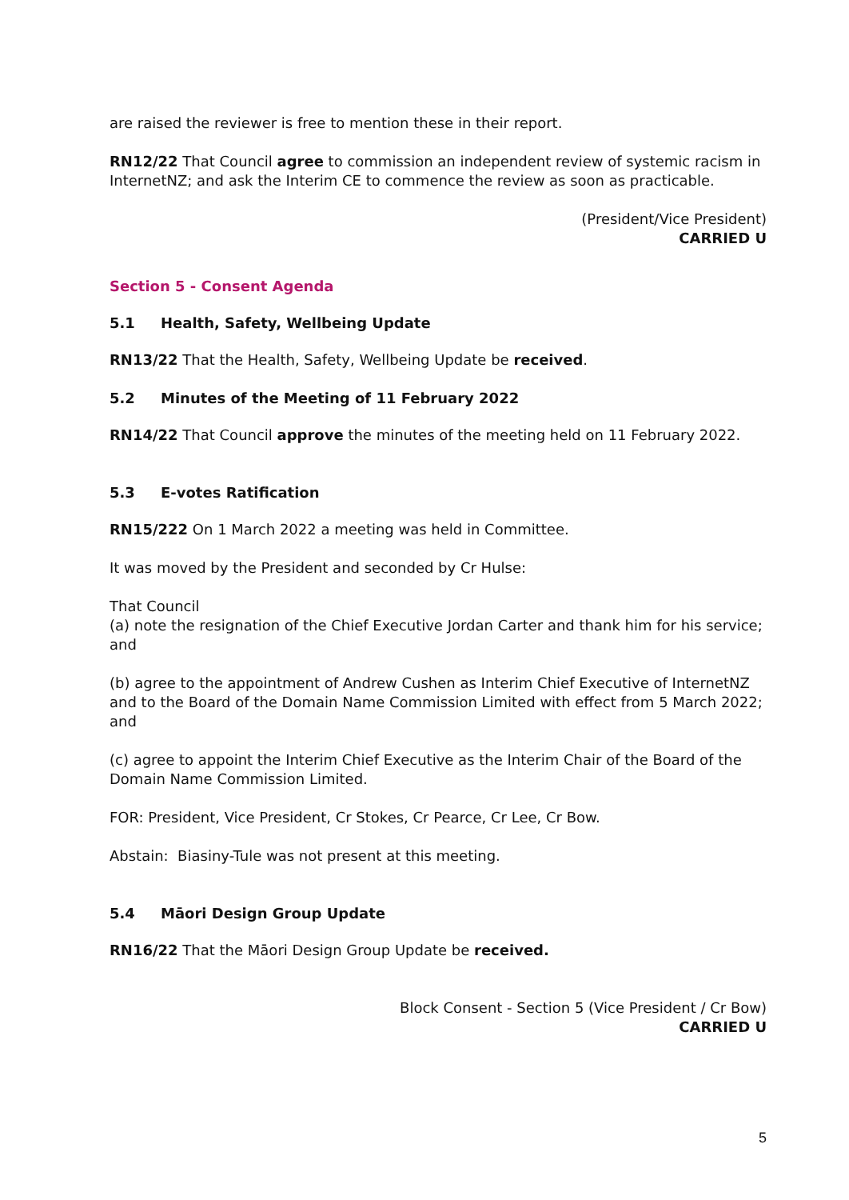are raised the reviewer is free to mention these in their report.
RN12/22 That Council agree to commission an independent review of systemic racism in InternetNZ; and ask the Interim CE to commence the review as soon as practicable.
(President/Vice President)
CARRIED U
Section 5 - Consent Agenda
5.1 Health, Safety, Wellbeing Update
RN13/22 That the Health, Safety, Wellbeing Update be received.
5.2 Minutes of the Meeting of 11 February 2022
RN14/22 That Council approve the minutes of the meeting held on 11 February 2022.
5.3 E-votes Ratification
RN15/222 On 1 March 2022 a meeting was held in Committee.
It was moved by the President and seconded by Cr Hulse:
That Council
(a) note the resignation of the Chief Executive Jordan Carter and thank him for his service; and
(b) agree to the appointment of Andrew Cushen as Interim Chief Executive of InternetNZ and to the Board of the Domain Name Commission Limited with effect from 5 March 2022; and
(c) agree to appoint the Interim Chief Executive as the Interim Chair of the Board of the Domain Name Commission Limited.
FOR: President, Vice President, Cr Stokes, Cr Pearce, Cr Lee, Cr Bow.
Abstain: Biasiny-Tule was not present at this meeting.
5.4 Māori Design Group Update
RN16/22 That the Māori Design Group Update be received.
Block Consent - Section 5 (Vice President / Cr Bow)
CARRIED U
5